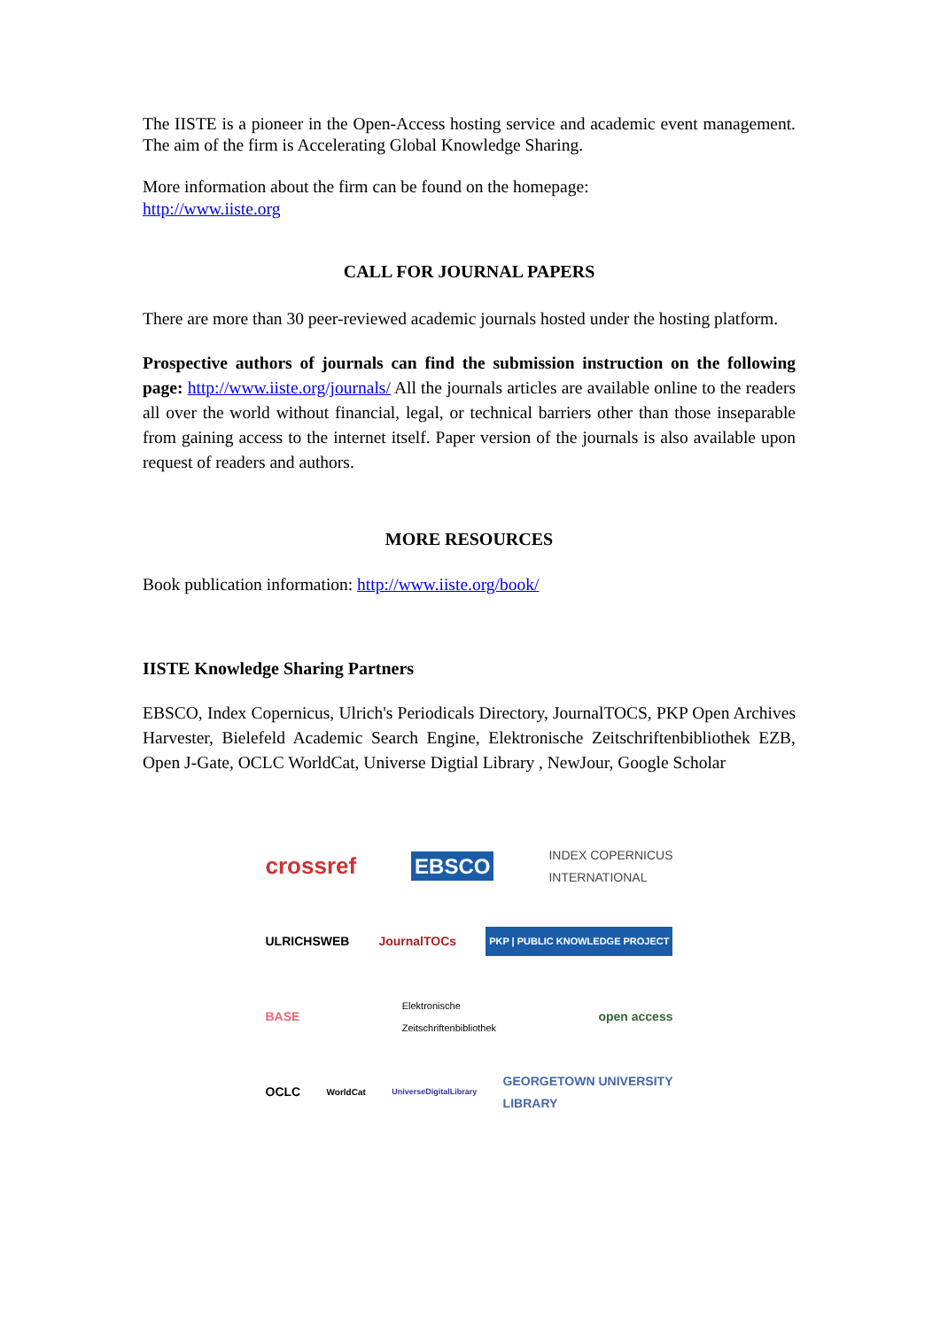The IISTE is a pioneer in the Open-Access hosting service and academic event management. The aim of the firm is Accelerating Global Knowledge Sharing.
More information about the firm can be found on the homepage:
http://www.iiste.org
CALL FOR JOURNAL PAPERS
There are more than 30 peer-reviewed academic journals hosted under the hosting platform.
Prospective authors of journals can find the submission instruction on the following page: http://www.iiste.org/journals/ All the journals articles are available online to the readers all over the world without financial, legal, or technical barriers other than those inseparable from gaining access to the internet itself. Paper version of the journals is also available upon request of readers and authors.
MORE RESOURCES
Book publication information: http://www.iiste.org/book/
IISTE Knowledge Sharing Partners
EBSCO, Index Copernicus, Ulrich's Periodicals Directory, JournalTOCS, PKP Open Archives Harvester, Bielefeld Academic Search Engine, Elektronische Zeitschriftenbibliothek EZB, Open J-Gate, OCLC WorldCat, Universe Digtial Library , NewJour, Google Scholar
crossref EBSCO INDEX COPERNICUS
INTERNATIONAL
ULRICHSWEB JournalTOCs PKP | PUBLIC KNOWLEDGE PROJECT
BASE Elektronische
Zeitschriftenbibliothek open access
OCLC WorldCat UniverseDigitalLibrary GEORGETOWN UNIVERSITY
LIBRARY